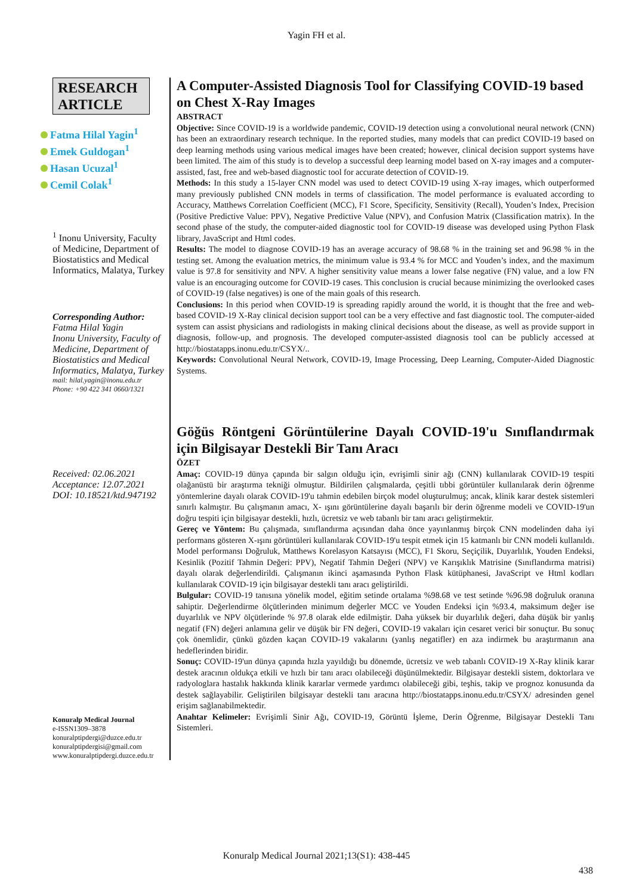Yagin FH et al.
RESEARCH ARTICLE
Fatma Hilal Yagin<sup>1</sup>
Emek Guldogan<sup>1</sup>
Hasan Ucuzal<sup>1</sup>
Cemil Colak<sup>1</sup>
<sup>1</sup> Inonu University, Faculty of Medicine, Department of Biostatistics and Medical Informatics, Malatya, Turkey
Corresponding Author:
Fatma Hilal Yagin
Inonu University, Faculty of Medicine, Department of Biostatistics and Medical Informatics, Malatya, Turkey
mail: hilal.yagin@inonu.edu.tr
Phone: +90 422 341 0660/1321
Received: 02.06.2021
Acceptance: 12.07.2021
DOI: 10.18521/ktd.947192
Konuralp Medical Journal
e-ISSN1309–3878
konuralptipdergi@duzce.edu.tr
konuralptipdergisi@gmail.com
www.konuralptipdergi.duzce.edu.tr
A Computer-Assisted Diagnosis Tool for Classifying COVID-19 based on Chest X-Ray Images
ABSTRACT
Objective: Since COVID-19 is a worldwide pandemic, COVID-19 detection using a convolutional neural network (CNN) has been an extraordinary research technique. In the reported studies, many models that can predict COVID-19 based on deep learning methods using various medical images have been created; however, clinical decision support systems have been limited. The aim of this study is to develop a successful deep learning model based on X-ray images and a computer-assisted, fast, free and web-based diagnostic tool for accurate detection of COVID-19.
Methods: In this study a 15-layer CNN model was used to detect COVID-19 using X-ray images, which outperformed many previously published CNN models in terms of classification. The model performance is evaluated according to Accuracy, Matthews Correlation Coefficient (MCC), F1 Score, Specificity, Sensitivity (Recall), Youden’s Index, Precision (Positive Predictive Value: PPV), Negative Predictive Value (NPV), and Confusion Matrix (Classification matrix). In the second phase of the study, the computer-aided diagnostic tool for COVID-19 disease was developed using Python Flask library, JavaScript and Html codes.
Results: The model to diagnose COVID-19 has an average accuracy of 98.68 % in the training set and 96.98 % in the testing set. Among the evaluation metrics, the minimum value is 93.4 % for MCC and Youden’s index, and the maximum value is 97.8 for sensitivity and NPV. A higher sensitivity value means a lower false negative (FN) value, and a low FN value is an encouraging outcome for COVID-19 cases. This conclusion is crucial because minimizing the overlooked cases of COVID-19 (false negatives) is one of the main goals of this research.
Conclusions: In this period when COVID-19 is spreading rapidly around the world, it is thought that the free and web-based COVID-19 X-Ray clinical decision support tool can be a very effective and fast diagnostic tool. The computer-aided system can assist physicians and radiologists in making clinical decisions about the disease, as well as provide support in diagnosis, follow-up, and prognosis. The developed computer-assisted diagnosis tool can be publicly accessed at http://biostatapps.inonu.edu.tr/CSYX/..
Keywords: Convolutional Neural Network, COVID-19, Image Processing, Deep Learning, Computer-Aided Diagnostic Systems.
Göğüs Röntgeni Görüntülerine Dayalı COVID-19'u Sınıflandırmak için Bilgisayar Destekli Bir Tanı Aracı
ÖZET
Amaç: COVID-19 dünya çapında bir salgın olduğu için, evrişimli sinir ağı (CNN) kullanılarak COVID-19 tespiti olağanüstü bir araştırma tekniği olmuştur. Bildirilen çalışmalarda, çeşitli tıbbi görüntüler kullanılarak derin öğrenme yöntemlerine dayalı olarak COVID-19'u tahmin edebilen birçok model oluşturulmuş; ancak, klinik karar destek sistemleri sınırlı kalmıştır. Bu çalışmanın amacı, X- ışını görüntülerine dayalı başarılı bir derin öğrenme modeli ve COVID-19'un doğru tespiti için bilgisayar destekli, hızlı, ücretsiz ve web tabanlı bir tanı aracı geliştirmektir.
Gereç ve Yöntem: Bu çalışmada, sınıflandırma açısından daha önce yayınlanmış birçok CNN modelinden daha iyi performans gösteren X-ışını görüntüleri kullanılarak COVID-19'u tespit etmek için 15 katmanlı bir CNN modeli kullanıldı. Model performansı Doğruluk, Matthews Korelasyon Katsayısı (MCC), F1 Skoru, Seçiçilik, Duyarlılık, Youden Endeksi, Kesinlik (Pozitif Tahmin Değeri: PPV), Negatif Tahmin Değeri (NPV) ve Karışıklık Matrisine (Sınıflandırma matrisi) dayalı olarak değerlendirildi. Çalışmanın ikinci aşamasında Python Flask kütüphanesi, JavaScript ve Html kodları kullanılarak COVID-19 için bilgisayar destekli tanı aracı geliştirildi.
Bulgular: COVID-19 tanısına yönelik model, eğitim setinde ortalama %98.68 ve test setinde %96.98 doğruluk oranına sahiptir. Değerlendirme ölçütlerinden minimum değerler MCC ve Youden Endeksi için %93.4, maksimum değer ise duyarlılık ve NPV ölçütlerinde % 97.8 olarak elde edilmiştir. Daha yüksek bir duyarlılık değeri, daha düşük bir yanlış negatif (FN) değeri anlamına gelir ve düşük bir FN değeri, COVID-19 vakaları için cesaret verici bir sonuçtur. Bu sonuç çok önemlidir, çünkü gözden kaçan COVID-19 vakalarını (yanlış negatifler) en aza indirmek bu araştırmanın ana hedeflerinden biridir.
Sonuç: COVID-19'un dünya çapında hızla yayıldığı bu dönemde, ücretsiz ve web tabanlı COVID-19 X-Ray klinik karar destek aracının oldukça etkili ve hızlı bir tanı aracı olabileceği düşünülmektedir. Bilgisayar destekli sistem, doktorlara ve radyologlara hastalık hakkında klinik kararlar vermede yardımcı olabileceği gibi, teşhis, takip ve prognoz konusunda da destek sağlayabilir. Geliştirilen bilgisayar destekli tanı aracına http://biostatapps.inonu.edu.tr/CSYX/ adresinden genel erişim sağlanabilmektedir.
Anahtar Kelimeler: Evrişimli Sinir Ağı, COVID-19, Görüntü İşleme, Derin Öğrenme, Bilgisayar Destekli Tanı Sistemleri.
Konuralp Medical Journal 2021;13(S1): 438-445
438